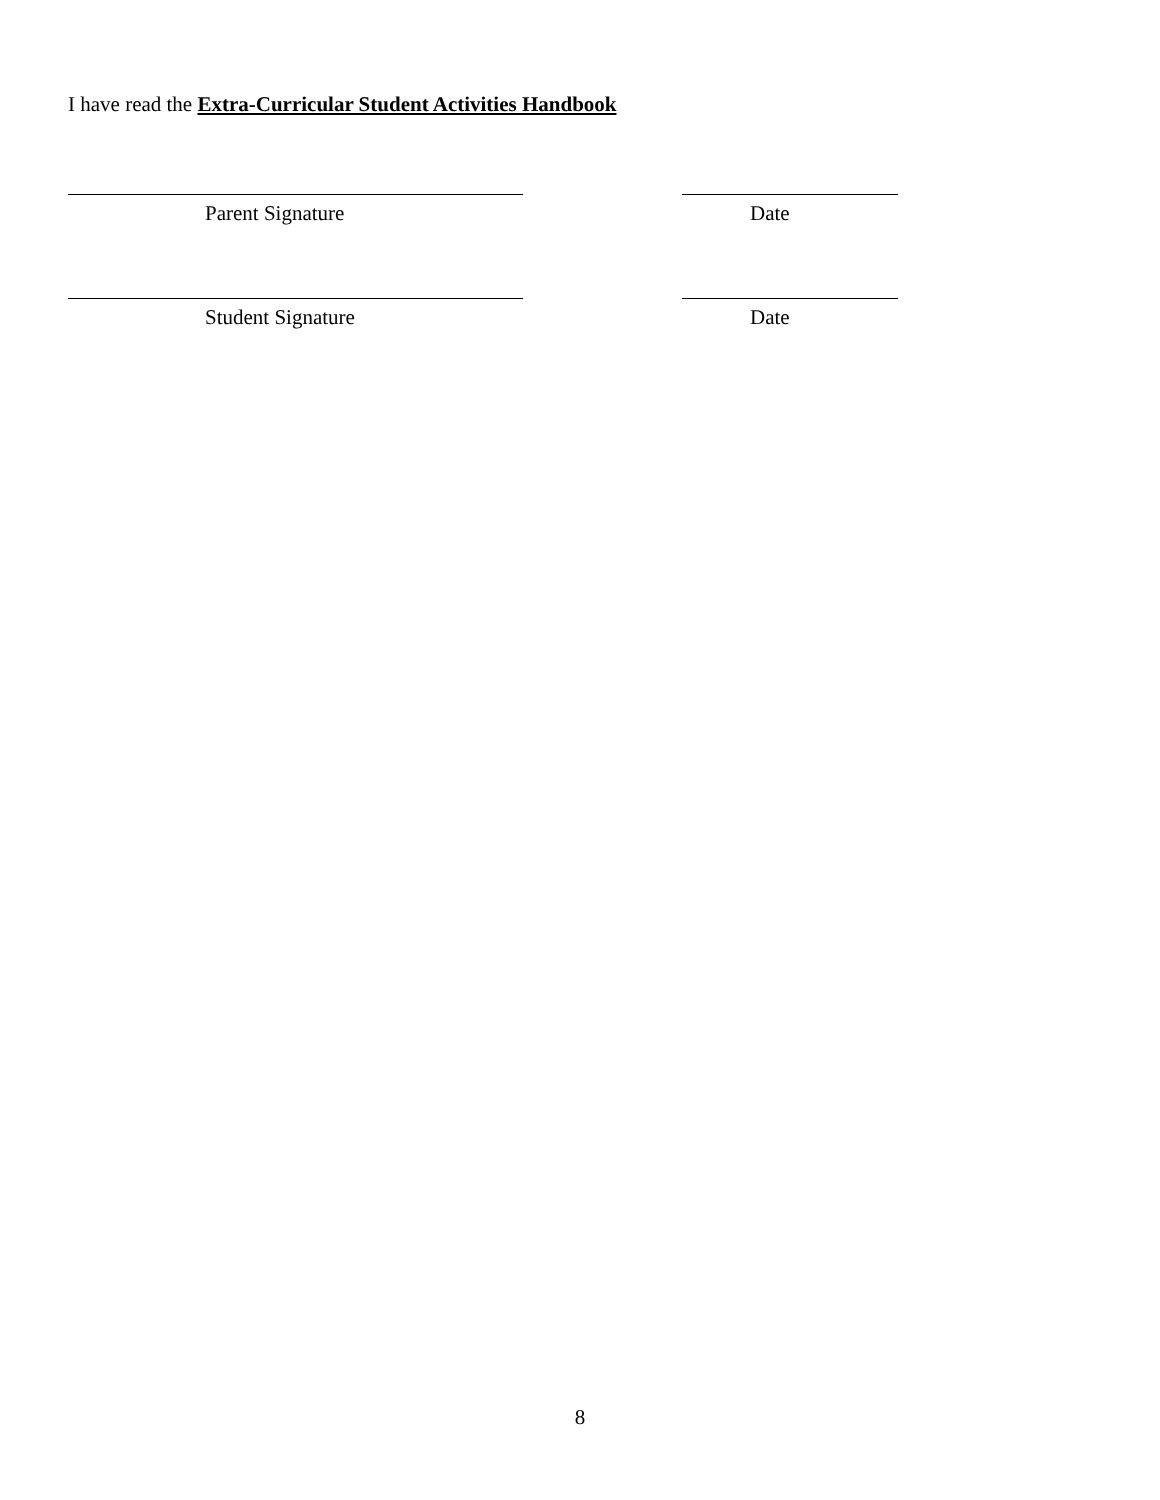I have read the Extra-Curricular Student Activities Handbook
Parent Signature Date
Student Signature Date
8